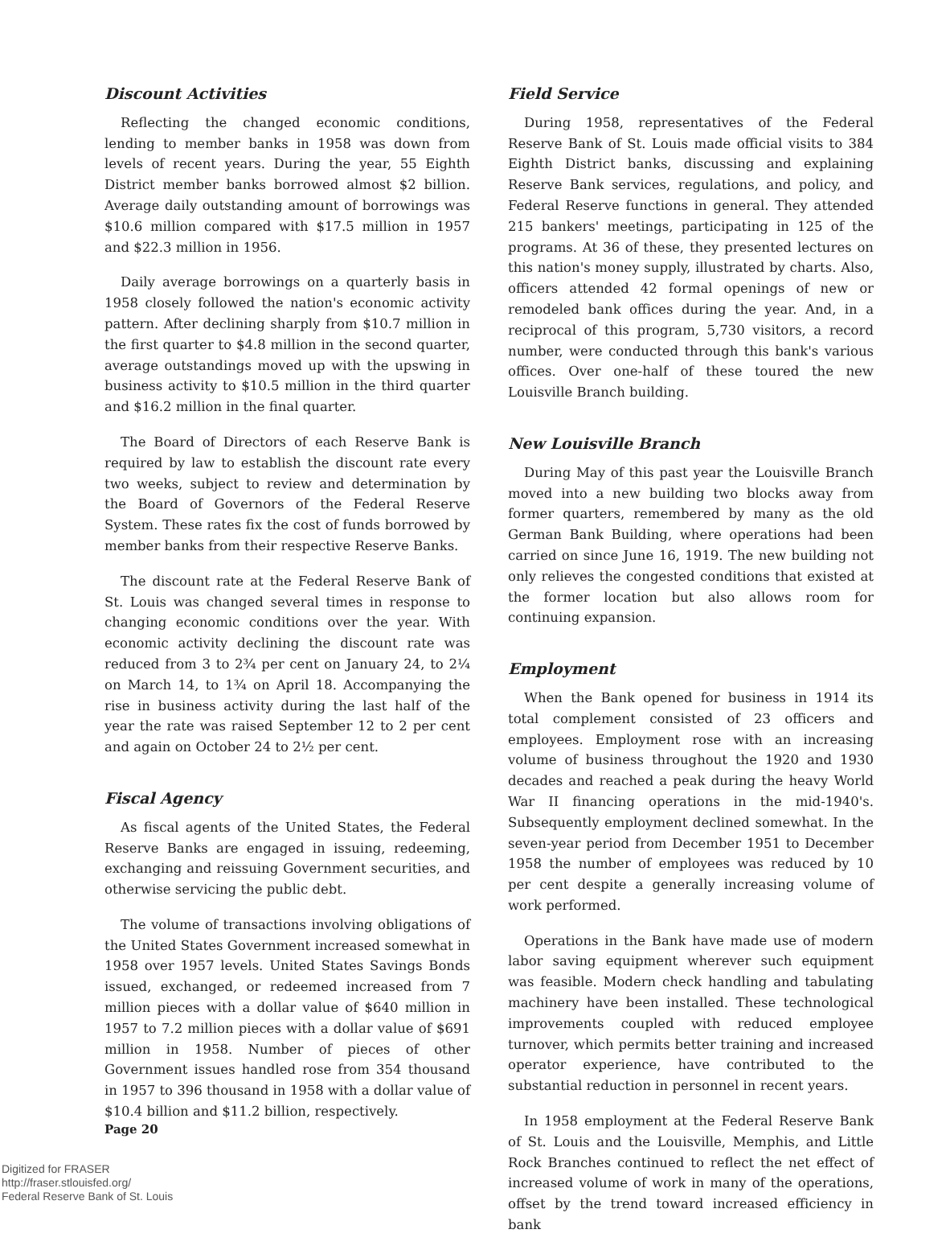Discount Activities
Reflecting the changed economic conditions, lending to member banks in 1958 was down from levels of recent years. During the year, 55 Eighth District member banks borrowed almost $2 billion. Average daily outstanding amount of borrowings was $10.6 million compared with $17.5 million in 1957 and $22.3 million in 1956.
Daily average borrowings on a quarterly basis in 1958 closely followed the nation's economic activity pattern. After declining sharply from $10.7 million in the first quarter to $4.8 million in the second quarter, average outstandings moved up with the upswing in business activity to $10.5 million in the third quarter and $16.2 million in the final quarter.
The Board of Directors of each Reserve Bank is required by law to establish the discount rate every two weeks, subject to review and determination by the Board of Governors of the Federal Reserve System. These rates fix the cost of funds borrowed by member banks from their respective Reserve Banks.
The discount rate at the Federal Reserve Bank of St. Louis was changed several times in response to changing economic conditions over the year. With economic activity declining the discount rate was reduced from 3 to 2¾ per cent on January 24, to 2¼ on March 14, to 1¾ on April 18. Accompanying the rise in business activity during the last half of the year the rate was raised September 12 to 2 per cent and again on October 24 to 2½ per cent.
Fiscal Agency
As fiscal agents of the United States, the Federal Reserve Banks are engaged in issuing, redeeming, exchanging and reissuing Government securities, and otherwise servicing the public debt.
The volume of transactions involving obligations of the United States Government increased somewhat in 1958 over 1957 levels. United States Savings Bonds issued, exchanged, or redeemed increased from 7 million pieces with a dollar value of $640 million in 1957 to 7.2 million pieces with a dollar value of $691 million in 1958. Number of pieces of other Government issues handled rose from 354 thousand in 1957 to 396 thousand in 1958 with a dollar value of $10.4 billion and $11.2 billion, respectively.
Field Service
During 1958, representatives of the Federal Reserve Bank of St. Louis made official visits to 384 Eighth District banks, discussing and explaining Reserve Bank services, regulations, and policy, and Federal Reserve functions in general. They attended 215 bankers' meetings, participating in 125 of the programs. At 36 of these, they presented lectures on this nation's money supply, illustrated by charts. Also, officers attended 42 formal openings of new or remodeled bank offices during the year. And, in a reciprocal of this program, 5,730 visitors, a record number, were conducted through this bank's various offices. Over one-half of these toured the new Louisville Branch building.
New Louisville Branch
During May of this past year the Louisville Branch moved into a new building two blocks away from former quarters, remembered by many as the old German Bank Building, where operations had been carried on since June 16, 1919. The new building not only relieves the congested conditions that existed at the former location but also allows room for continuing expansion.
Employment
When the Bank opened for business in 1914 its total complement consisted of 23 officers and employees. Employment rose with an increasing volume of business throughout the 1920 and 1930 decades and reached a peak during the heavy World War II financing operations in the mid-1940's. Subsequently employment declined somewhat. In the seven-year period from December 1951 to December 1958 the number of employees was reduced by 10 per cent despite a generally increasing volume of work performed.
Operations in the Bank have made use of modern labor saving equipment wherever such equipment was feasible. Modern check handling and tabulating machinery have been installed. These technological improvements coupled with reduced employee turnover, which permits better training and increased operator experience, have contributed to the substantial reduction in personnel in recent years.
In 1958 employment at the Federal Reserve Bank of St. Louis and the Louisville, Memphis, and Little Rock Branches continued to reflect the net effect of increased volume of work in many of the operations, offset by the trend toward increased efficiency in bank
Page 20
Digitized for FRASER
http://fraser.stlouisfed.org/
Federal Reserve Bank of St. Louis